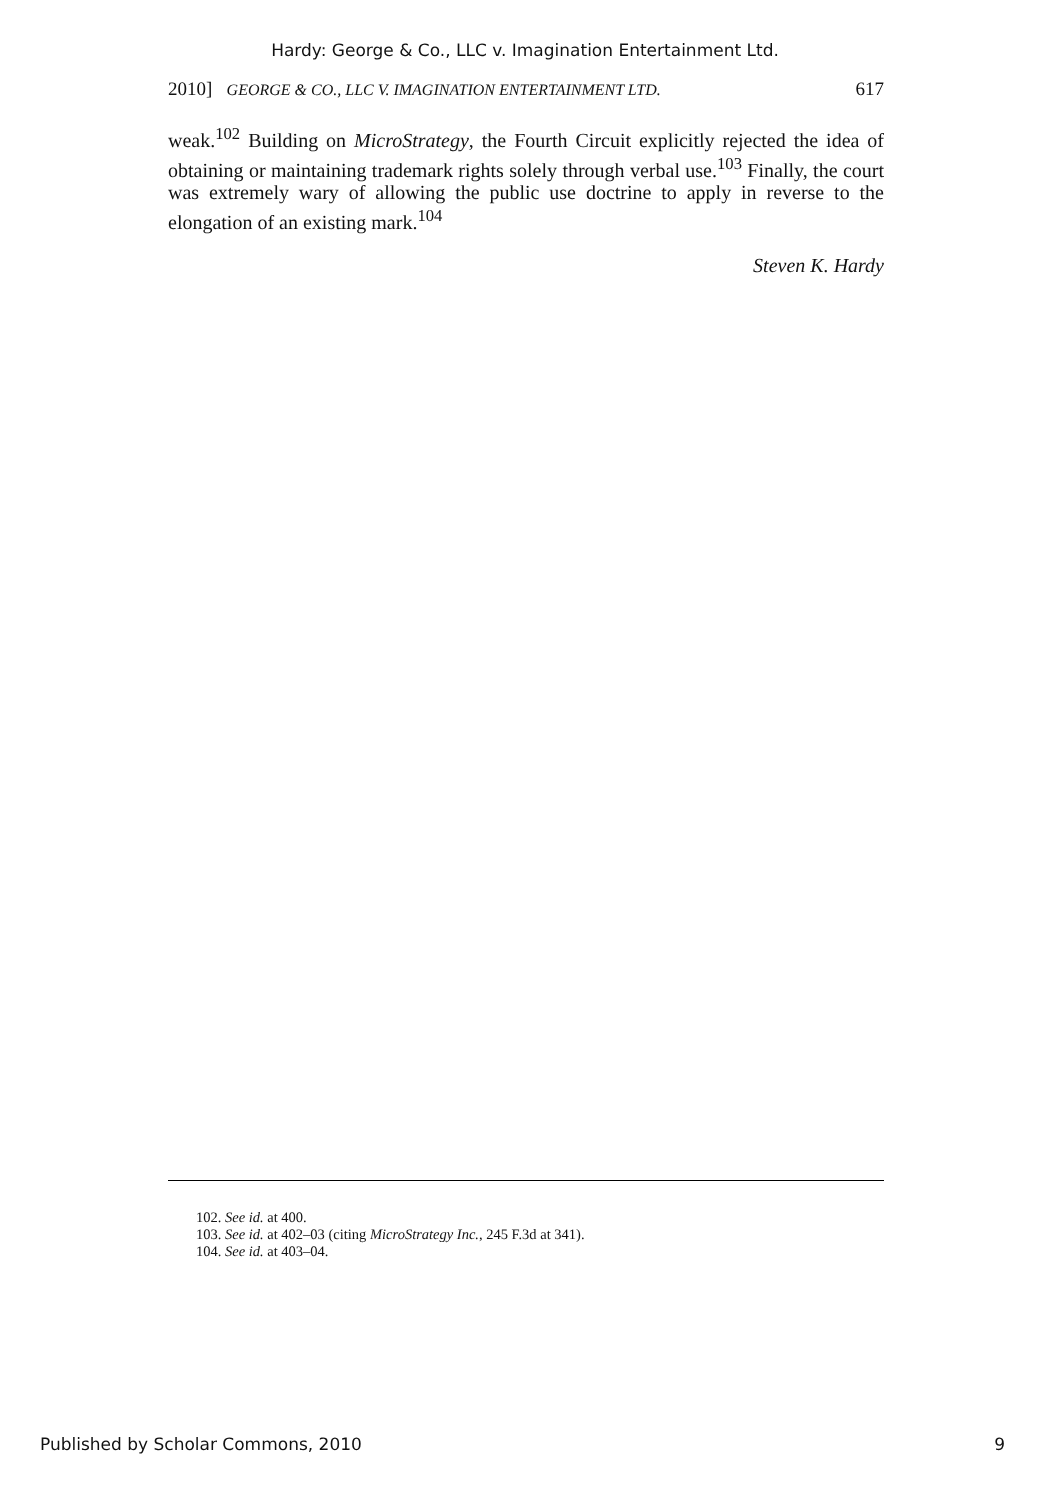Hardy: George & Co., LLC v. Imagination Entertainment Ltd.
2010] GEORGE & CO., LLC V. IMAGINATION ENTERTAINMENT LTD. 617
weak.<sup>102</sup> Building on MicroStrategy, the Fourth Circuit explicitly rejected the idea of obtaining or maintaining trademark rights solely through verbal use.<sup>103</sup> Finally, the court was extremely wary of allowing the public use doctrine to apply in reverse to the elongation of an existing mark.<sup>104</sup>
Steven K. Hardy
102. See id. at 400.
103. See id. at 402–03 (citing MicroStrategy Inc., 245 F.3d at 341).
104. See id. at 403–04.
Published by Scholar Commons, 2010 9